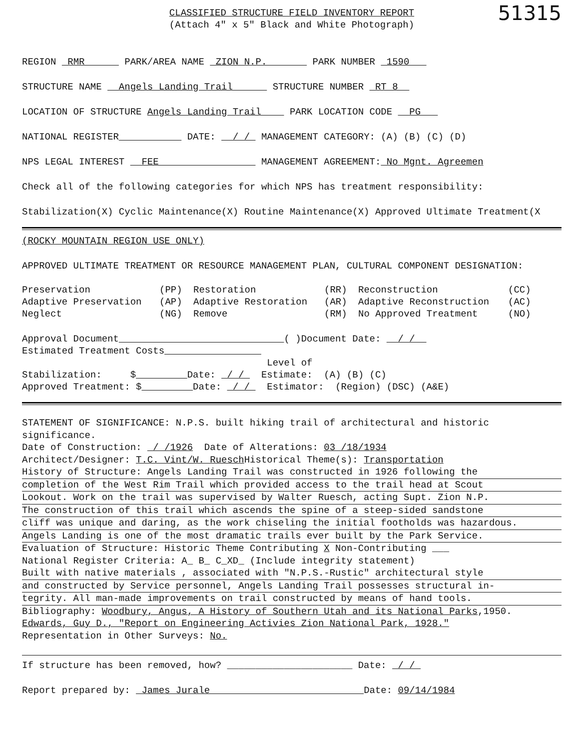CLASSIFIED STRUCTURE FIELD INVENTORY REPORT
(Attach 4" x 5" Black and White Photograph)
51315
REGION RMR PARK/AREA NAME ZION N.P. PARK NUMBER 1590
STRUCTURE NAME Angels Landing Trail STRUCTURE NUMBER RT 8
LOCATION OF STRUCTURE Angels Landing Trail PARK LOCATION CODE PG
NATIONAL REGISTER DATE: / / MANAGEMENT CATEGORY: (A) (B) (C) (D)
NPS LEGAL INTEREST FEE MANAGEMENT AGREEMENT: No Mgnt. Agreemen
Check all of the following categories for which NPS has treatment responsibility:
Stabilization(X) Cyclic Maintenance(X) Routine Maintenance(X) Approved Ultimate Treatment(X
(ROCKY MOUNTAIN REGION USE ONLY)
APPROVED ULTIMATE TREATMENT OR RESOURCE MANAGEMENT PLAN, CULTURAL COMPONENT DESIGNATION:
Preservation (PP) Restoration (RR) Reconstruction (CC) Adaptive Preservation (AP) Adaptive Restoration (AR) Adaptive Reconstruction (AC) Neglect (NG) Remove (RM) No Approved Treatment (NO)
Approval Document ( )Document Date: / / Estimated Treatment Costs Level of Stabilization: $ Date: / / Estimate: (A) (B) (C) Approved Treatment: $ Date: / / Estimator: (Region) (DSC) (A&E)
STATEMENT OF SIGNIFICANCE: N.P.S. built hiking trail of architectural and historic significance.
Date of Construction: / /1926 Date of Alterations: 03 /18/1934
Architect/Designer: T.C. Vint/W. Ruesch Historical Theme(s): Transportation
History of Structure: Angels Landing Trail was constructed in 1926 following the
completion of the West Rim Trail which provided access to the trail head at Scout
Lookout. Work on the trail was supervised by Walter Ruesch, acting Supt. Zion N.P.
The construction of this trail which ascends the spine of a steep-sided sandstone
cliff was unique and daring, as the work chiseling the initial footholds was hazardous.
Angels Landing is one of the most dramatic trails ever built by the Park Service.
Evaluation of Structure: Historic Theme Contributing X Non-Contributing ___
National Register Criteria: A_ B_ C_XD_ (Include integrity statement)
Built with native materials , associated with "N.P.S.-Rustic" architectural style
and constructed by Service personnel, Angels Landing Trail possesses structural in-
tegrity. All man-made improvements on trail constructed by means of hand tools.
Bibliography: Woodbury, Angus, A History of Southern Utah and its National Parks,1950.
Edwards, Guy D., "Report on Engineering Activies Zion National Park, 1928."
Representation in Other Surveys: No.
If structure has been removed, how? ______________________ Date: / /
Report prepared by: James Jurale Date: 09/14/1984